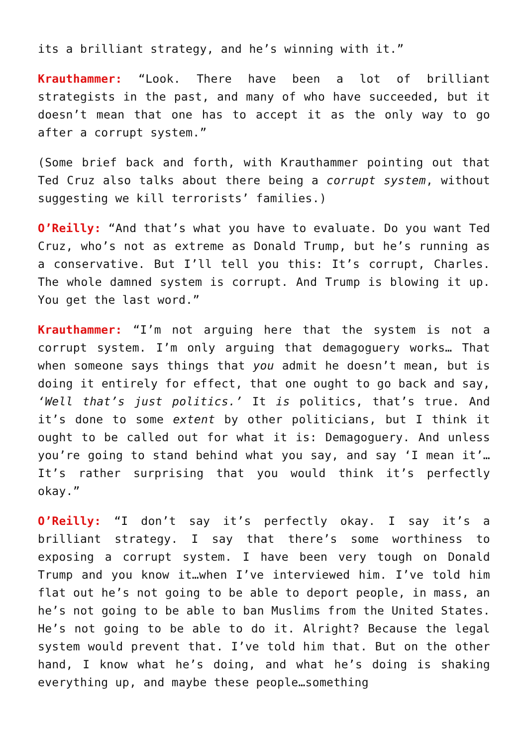its a brilliant strategy, and he’s winning with it.”
Krauthammer: “Look. There have been a lot of brilliant strategists in the past, and many of who have succeeded, but it doesn’t mean that one has to accept it as the only way to go after a corrupt system.”
(Some brief back and forth, with Krauthammer pointing out that Ted Cruz also talks about there being a corrupt system, without suggesting we kill terrorists’ families.)
O’Reilly: “And that’s what you have to evaluate. Do you want Ted Cruz, who’s not as extreme as Donald Trump, but he’s running as a conservative. But I’ll tell you this: It’s corrupt, Charles. The whole damned system is corrupt. And Trump is blowing it up. You get the last word.”
Krauthammer: “I’m not arguing here that the system is not a corrupt system. I’m only arguing that demagoguery works… That when someone says things that you admit he doesn’t mean, but is doing it entirely for effect, that one ought to go back and say, ‘Well that’s just politics.’ It is politics, that’s true. And it’s done to some extent by other politicians, but I think it ought to be called out for what it is: Demagoguery. And unless you’re going to stand behind what you say, and say ‘I mean it’… It’s rather surprising that you would think it’s perfectly okay.”
O’Reilly: “I don’t say it’s perfectly okay. I say it’s a brilliant strategy. I say that there’s some worthiness to exposing a corrupt system. I have been very tough on Donald Trump and you know it…when I’ve interviewed him. I’ve told him flat out he’s not going to be able to deport people, in mass, an he’s not going to be able to ban Muslims from the United States. He’s not going to be able to do it. Alright? Because the legal system would prevent that. I’ve told him that. But on the other hand, I know what he’s doing, and what he’s doing is shaking everything up, and maybe these people…something